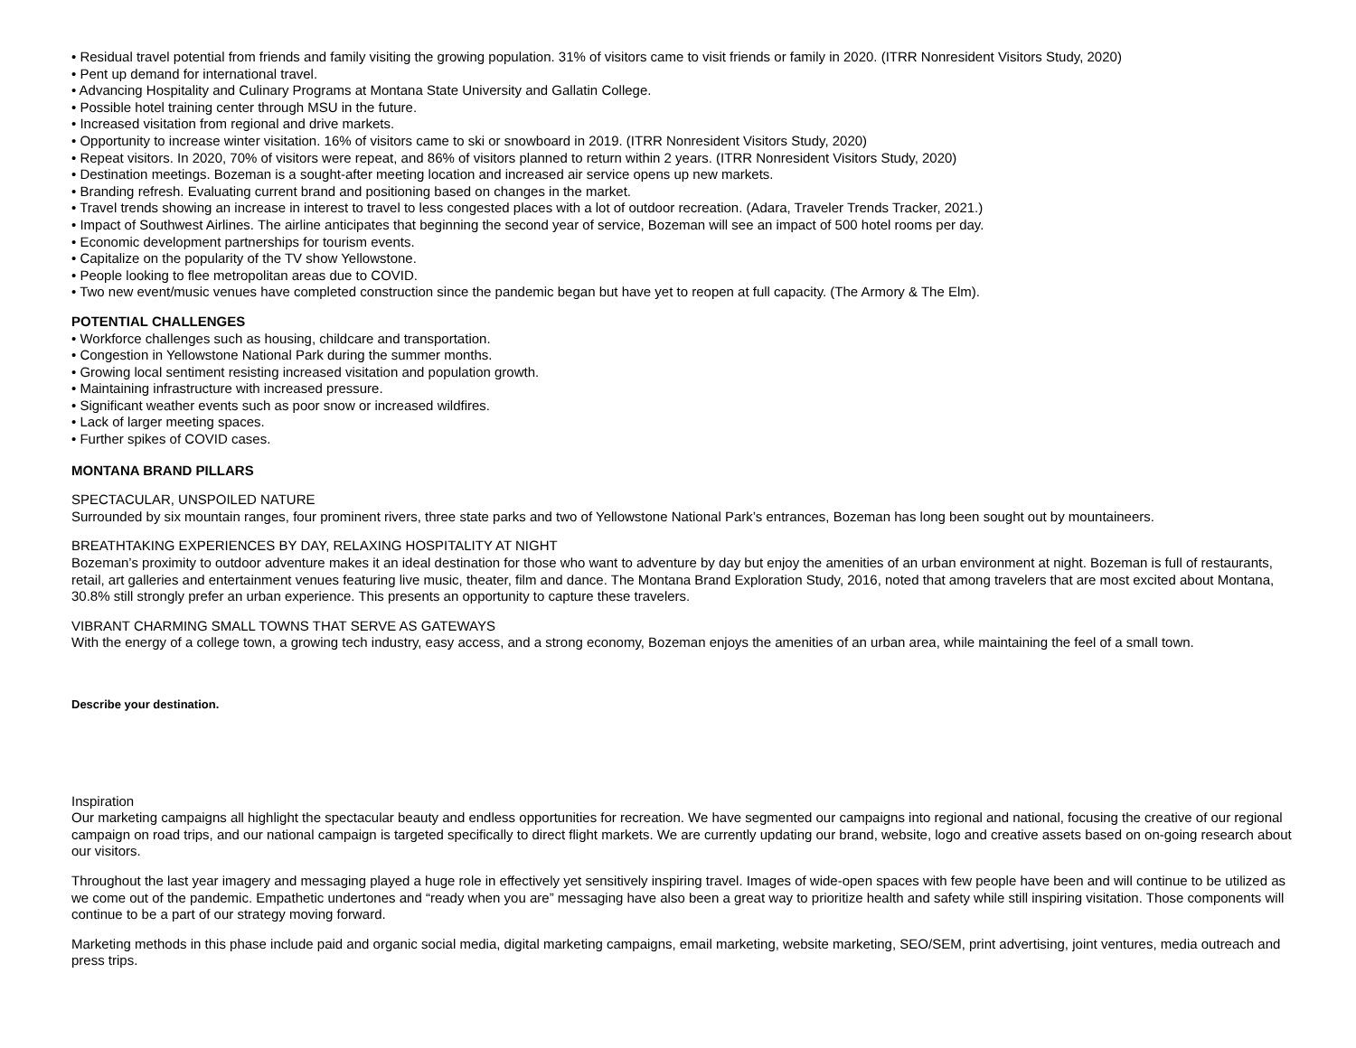• Residual travel potential from friends and family visiting the growing population. 31% of visitors came to visit friends or family in 2020. (ITRR Nonresident Visitors Study, 2020)
• Pent up demand for international travel.
• Advancing Hospitality and Culinary Programs at Montana State University and Gallatin College.
• Possible hotel training center through MSU in the future.
• Increased visitation from regional and drive markets.
• Opportunity to increase winter visitation. 16% of visitors came to ski or snowboard in 2019. (ITRR Nonresident Visitors Study, 2020)
• Repeat visitors. In 2020, 70% of visitors were repeat, and 86% of visitors planned to return within 2 years. (ITRR Nonresident Visitors Study, 2020)
• Destination meetings. Bozeman is a sought-after meeting location and increased air service opens up new markets.
• Branding refresh. Evaluating current brand and positioning based on changes in the market.
• Travel trends showing an increase in interest to travel to less congested places with a lot of outdoor recreation. (Adara, Traveler Trends Tracker, 2021.)
• Impact of Southwest Airlines. The airline anticipates that beginning the second year of service, Bozeman will see an impact of 500 hotel rooms per day.
• Economic development partnerships for tourism events.
• Capitalize on the popularity of the TV show Yellowstone.
• People looking to flee metropolitan areas due to COVID.
• Two new event/music venues have completed construction since the pandemic began but have yet to reopen at full capacity. (The Armory & The Elm).
POTENTIAL CHALLENGES
• Workforce challenges such as housing, childcare and transportation.
• Congestion in Yellowstone National Park during the summer months.
• Growing local sentiment resisting increased visitation and population growth.
• Maintaining infrastructure with increased pressure.
• Significant weather events such as poor snow or increased wildfires.
• Lack of larger meeting spaces.
• Further spikes of COVID cases.
MONTANA BRAND PILLARS
SPECTACULAR, UNSPOILED NATURE
Surrounded by six mountain ranges, four prominent rivers, three state parks and two of Yellowstone National Park’s entrances, Bozeman has long been sought out by mountaineers.
BREATHTAKING EXPERIENCES BY DAY, RELAXING HOSPITALITY AT NIGHT
Bozeman’s proximity to outdoor adventure makes it an ideal destination for those who want to adventure by day but enjoy the amenities of an urban environment at night. Bozeman is full of restaurants, retail, art galleries and entertainment venues featuring live music, theater, film and dance. The Montana Brand Exploration Study, 2016, noted that among travelers that are most excited about Montana, 30.8% still strongly prefer an urban experience. This presents an opportunity to capture these travelers.
VIBRANT CHARMING SMALL TOWNS THAT SERVE AS GATEWAYS
With the energy of a college town, a growing tech industry, easy access, and a strong economy, Bozeman enjoys the amenities of an urban area, while maintaining the feel of a small town.
Describe your destination.
Inspiration
Our marketing campaigns all highlight the spectacular beauty and endless opportunities for recreation. We have segmented our campaigns into regional and national, focusing the creative of our regional campaign on road trips, and our national campaign is targeted specifically to direct flight markets. We are currently updating our brand, website, logo and creative assets based on on-going research about our visitors.
Throughout the last year imagery and messaging played a huge role in effectively yet sensitively inspiring travel. Images of wide-open spaces with few people have been and will continue to be utilized as we come out of the pandemic. Empathetic undertones and “ready when you are” messaging have also been a great way to prioritize health and safety while still inspiring visitation. Those components will continue to be a part of our strategy moving forward.
Marketing methods in this phase include paid and organic social media, digital marketing campaigns, email marketing, website marketing, SEO/SEM, print advertising, joint ventures, media outreach and press trips.